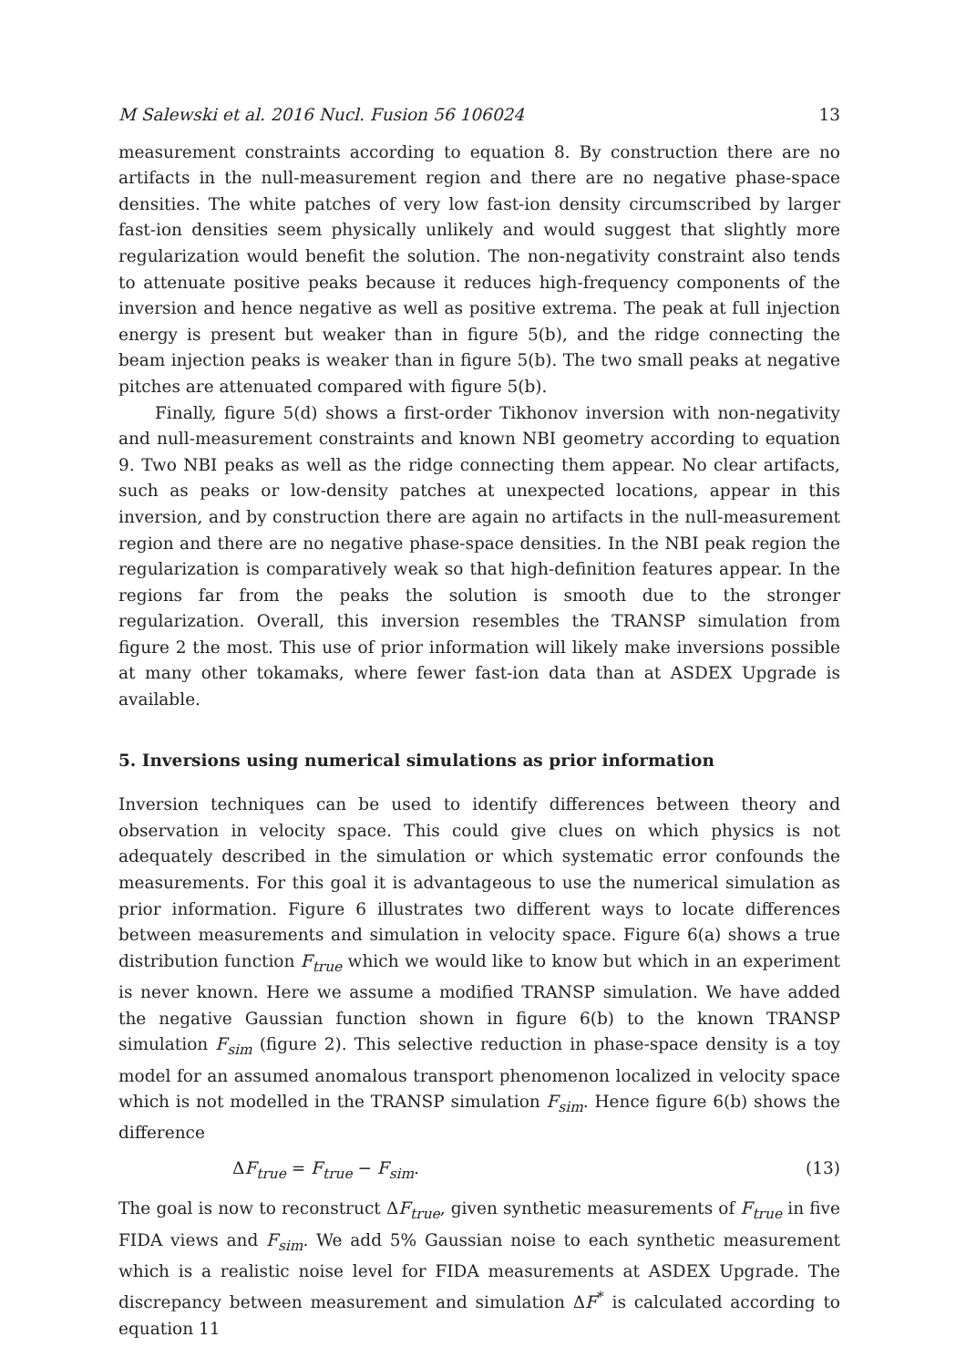M Salewski et al. 2016 Nucl. Fusion 56 106024 13
measurement constraints according to equation 8. By construction there are no artifacts in the null-measurement region and there are no negative phase-space densities. The white patches of very low fast-ion density circumscribed by larger fast-ion densities seem physically unlikely and would suggest that slightly more regularization would benefit the solution. The non-negativity constraint also tends to attenuate positive peaks because it reduces high-frequency components of the inversion and hence negative as well as positive extrema. The peak at full injection energy is present but weaker than in figure 5(b), and the ridge connecting the beam injection peaks is weaker than in figure 5(b). The two small peaks at negative pitches are attenuated compared with figure 5(b).
Finally, figure 5(d) shows a first-order Tikhonov inversion with non-negativity and null-measurement constraints and known NBI geometry according to equation 9. Two NBI peaks as well as the ridge connecting them appear. No clear artifacts, such as peaks or low-density patches at unexpected locations, appear in this inversion, and by construction there are again no artifacts in the null-measurement region and there are no negative phase-space densities. In the NBI peak region the regularization is comparatively weak so that high-definition features appear. In the regions far from the peaks the solution is smooth due to the stronger regularization. Overall, this inversion resembles the TRANSP simulation from figure 2 the most. This use of prior information will likely make inversions possible at many other tokamaks, where fewer fast-ion data than at ASDEX Upgrade is available.
5. Inversions using numerical simulations as prior information
Inversion techniques can be used to identify differences between theory and observation in velocity space. This could give clues on which physics is not adequately described in the simulation or which systematic error confounds the measurements. For this goal it is advantageous to use the numerical simulation as prior information. Figure 6 illustrates two different ways to locate differences between measurements and simulation in velocity space. Figure 6(a) shows a true distribution function F<sub>true</sub> which we would like to know but which in an experiment is never known. Here we assume a modified TRANSP simulation. We have added the negative Gaussian function shown in figure 6(b) to the known TRANSP simulation F<sub>sim</sub> (figure 2). This selective reduction in phase-space density is a toy model for an assumed anomalous transport phenomenon localized in velocity space which is not modelled in the TRANSP simulation F<sub>sim</sub>. Hence figure 6(b) shows the difference
ΔF<sub>true</sub> = F<sub>true</sub> − F<sub>sim</sub>. (13)
The goal is now to reconstruct ΔF<sub>true</sub>, given synthetic measurements of F<sub>true</sub> in five FIDA views and F<sub>sim</sub>. We add 5% Gaussian noise to each synthetic measurement which is a realistic noise level for FIDA measurements at ASDEX Upgrade. The discrepancy between measurement and simulation ΔF<sup>*</sup> is calculated according to equation 11